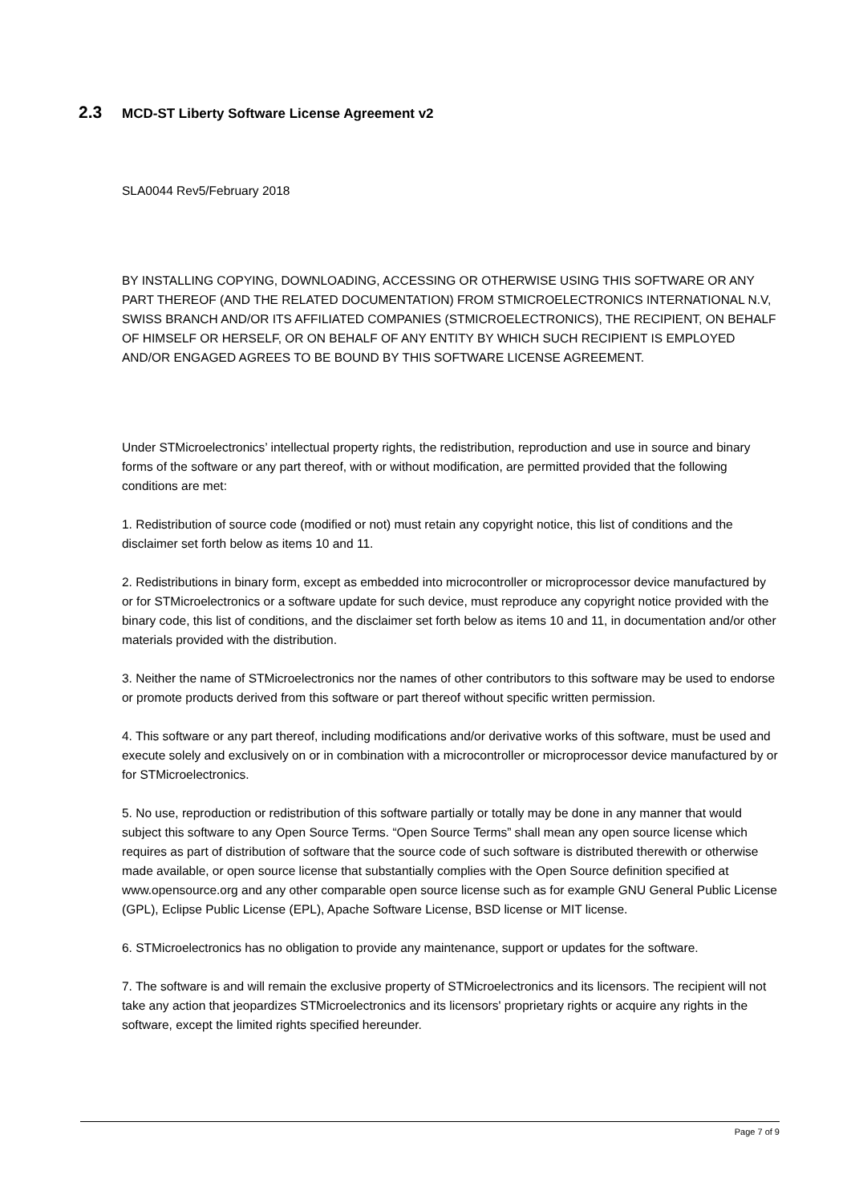2.3 MCD-ST Liberty Software License Agreement v2
SLA0044 Rev5/February 2018
BY INSTALLING COPYING, DOWNLOADING, ACCESSING OR OTHERWISE USING THIS SOFTWARE OR ANY PART THEREOF (AND THE RELATED DOCUMENTATION) FROM STMICROELECTRONICS INTERNATIONAL N.V, SWISS BRANCH AND/OR ITS AFFILIATED COMPANIES (STMICROELECTRONICS), THE RECIPIENT, ON BEHALF OF HIMSELF OR HERSELF, OR ON BEHALF OF ANY ENTITY BY WHICH SUCH RECIPIENT IS EMPLOYED AND/OR ENGAGED AGREES TO BE BOUND BY THIS SOFTWARE LICENSE AGREEMENT.
Under STMicroelectronics’ intellectual property rights, the redistribution, reproduction and use in source and binary forms of the software or any part thereof, with or without modification, are permitted provided that the following conditions are met:
1. Redistribution of source code (modified or not) must retain any copyright notice, this list of conditions and the disclaimer set forth below as items 10 and 11.
2. Redistributions in binary form, except as embedded into microcontroller or microprocessor device manufactured by or for STMicroelectronics or a software update for such device, must reproduce any copyright notice provided with the binary code, this list of conditions, and the disclaimer set forth below as items 10 and 11, in documentation and/or other materials provided with the distribution.
3. Neither the name of STMicroelectronics nor the names of other contributors to this software may be used to endorse or promote products derived from this software or part thereof without specific written permission.
4. This software or any part thereof, including modifications and/or derivative works of this software, must be used and execute solely and exclusively on or in combination with a microcontroller or microprocessor device manufactured by or for STMicroelectronics.
5. No use, reproduction or redistribution of this software partially or totally may be done in any manner that would subject this software to any Open Source Terms. “Open Source Terms” shall mean any open source license which requires as part of distribution of software that the source code of such software is distributed therewith or otherwise made available, or open source license that substantially complies with the Open Source definition specified at www.opensource.org and any other comparable open source license such as for example GNU General Public License (GPL), Eclipse Public License (EPL), Apache Software License, BSD license or MIT license.
6. STMicroelectronics has no obligation to provide any maintenance, support or updates for the software.
7. The software is and will remain the exclusive property of STMicroelectronics and its licensors. The recipient will not take any action that jeopardizes STMicroelectronics and its licensors' proprietary rights or acquire any rights in the software, except the limited rights specified hereunder.
Page 7 of 9